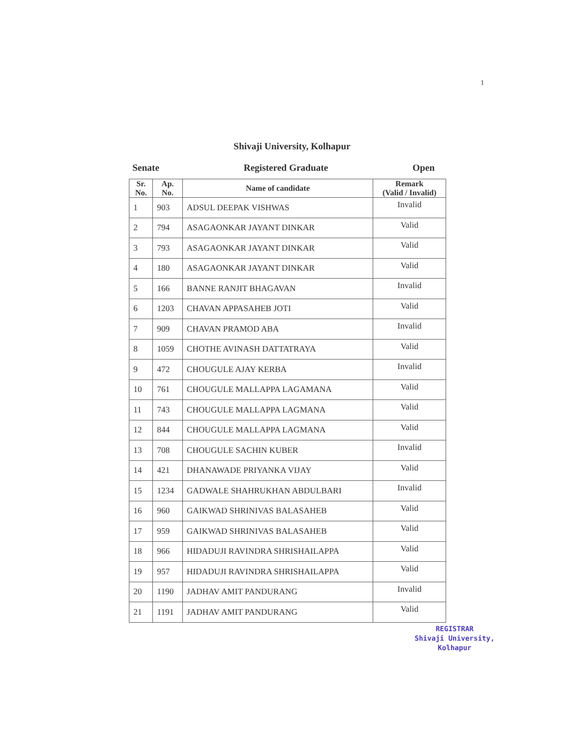1
Shivaji University, Kolhapur
Senate Registered Graduate Open
| Sr. No. | Ap. No. | Name of candidate | Remark (Valid / Invalid) |
| --- | --- | --- | --- |
| 1 | 903 | ADSUL DEEPAK VISHWAS | Invalid |
| 2 | 794 | ASAGAONKAR JAYANT DINKAR | Valid |
| 3 | 793 | ASAGAONKAR JAYANT DINKAR | Valid |
| 4 | 180 | ASAGAONKAR JAYANT DINKAR | Valid |
| 5 | 166 | BANNE RANJIT BHAGAVAN | Invalid |
| 6 | 1203 | CHAVAN APPASAHEB JOTI | Valid |
| 7 | 909 | CHAVAN PRAMOD ABA | Invalid |
| 8 | 1059 | CHOTHE AVINASH DATTATRAYA | Valid |
| 9 | 472 | CHOUGULE AJAY KERBA | Invalid |
| 10 | 761 | CHOUGULE MALLAPPA LAGAMANA | Valid |
| 11 | 743 | CHOUGULE MALLAPPA LAGMANA | Valid |
| 12 | 844 | CHOUGULE MALLAPPA LAGMANA | Valid |
| 13 | 708 | CHOUGULE SACHIN KUBER | Invalid |
| 14 | 421 | DHANAWADE PRIYANKA VIJAY | Valid |
| 15 | 1234 | GADWALE SHAHRUKHAN ABDULBARI | Invalid |
| 16 | 960 | GAIKWAD SHRINIVAS BALASAHEB | Valid |
| 17 | 959 | GAIKWAD SHRINIVAS BALASAHEB | Valid |
| 18 | 966 | HIDADUJI RAVINDRA SHRISHAILAPPA | Valid |
| 19 | 957 | HIDADUJI RAVINDRA SHRISHAILAPPA | Valid |
| 20 | 1190 | JADHAV AMIT PANDURANG | Invalid |
| 21 | 1191 | JADHAV AMIT PANDURANG | Valid |
REGISTRAR
Shivaji University,
Kolhapur